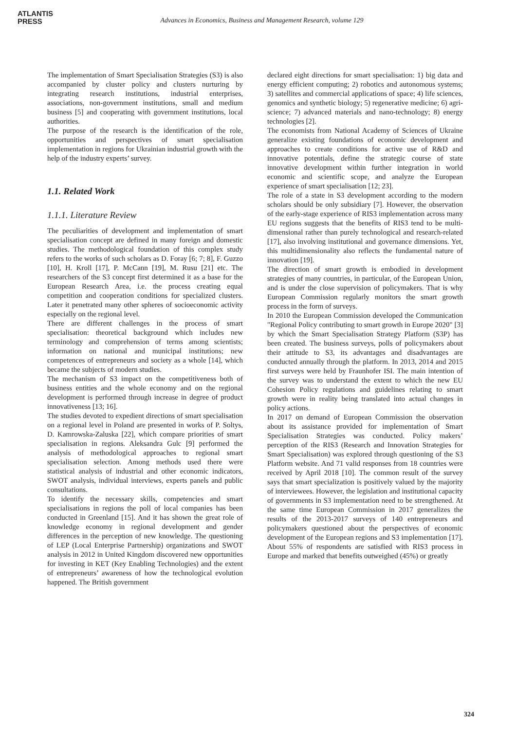ATLANTIS
PRESS
Advances in Economics, Business and Management Research, volume 129
The implementation of Smart Specialisation Strategies (S3) is also accompanied by cluster policy and clusters nurturing by integrating research institutions, industrial enterprises, associations, non-government institutions, small and medium business [5] and cooperating with government institutions, local authorities.
The purpose of the research is the identification of the role, opportunities and perspectives of smart specialisation implementation in regions for Ukrainian industrial growth with the help of the industry experts’ survey.
1.1. Related Work
1.1.1. Literature Review
The peculiarities of development and implementation of smart specialisation concept are defined in many foreign and domestic studies. The methodological foundation of this complex study refers to the works of such scholars as D. Foray [6; 7; 8], F. Guzzo [10], H. Kroll [17], P. McCann [19], M. Rusu [21] etc. The researchers of the S3 concept first determined it as a base for the European Research Area, i.e. the process creating equal competition and cooperation conditions for specialized clusters. Later it penetrated many other spheres of socioeconomic activity especially on the regional level.
There are different challenges in the process of smart specialisation: theoretical background which includes new terminology and comprehension of terms among scientists; information on national and municipal institutions; new competences of entrepreneurs and society as a whole [14], which became the subjects of modern studies.
The mechanism of S3 impact on the competitiveness both of business entities and the whole economy and on the regional development is performed through increase in degree of product innovativeness [13; 16].
The studies devoted to expedient directions of smart specialisation on a regional level in Poland are presented in works of P. Soltys, D. Kamrowska-Zaluska [22], which compare priorities of smart specialisation in regions. Aleksandra Gulc [9] performed the analysis of methodological approaches to regional smart specialisation selection. Among methods used there were statistical analysis of industrial and other economic indicators, SWOT analysis, individual interviews, experts panels and public consultations.
To identify the necessary skills, competencies and smart specialisations in regions the poll of local companies has been conducted in Greenland [15]. And it has shown the great role of knowledge economy in regional development and gender differences in the perception of new knowledge. The questioning of LEP (Local Enterprise Partnership) organizations and SWOT analysis in 2012 in United Kingdom discovered new opportunities for investing in KET (Key Enabling Technologies) and the extent of entrepreneurs’ awareness of how the technological evolution happened. The British government
declared eight directions for smart specialisation: 1) big data and energy efficient computing; 2) robotics and autonomous systems; 3) satellites and commercial applications of space; 4) life sciences, genomics and synthetic biology; 5) regenerative medicine; 6) agri-science; 7) advanced materials and nano-technology; 8) energy technologies [2].
The economists from National Academy of Sciences of Ukraine generalize existing foundations of economic development and approaches to create conditions for active use of R&D and innovative potentials, define the strategic course of state innovative development within further integration in world economic and scientific scope, and analyze the European experience of smart specialisation [12; 23].
The role of a state in S3 development according to the modern scholars should be only subsidiary [7]. However, the observation of the early-stage experience of RIS3 implementation across many EU regions suggests that the benefits of RIS3 tend to be multi-dimensional rather than purely technological and research-related [17], also involving institutional and governance dimensions. Yet, this multidimensionality also reflects the fundamental nature of innovation [19].
The direction of smart growth is embodied in development strategies of many countries, in particular, of the European Union, and is under the close supervision of policymakers. That is why European Commission regularly monitors the smart growth process in the form of surveys.
In 2010 the European Commission developed the Communication "Regional Policy contributing to smart growth in Europe 2020" [3] by which the Smart Specialisation Strategy Platform (S3P) has been created. The business surveys, polls of policymakers about their attitude to S3, its advantages and disadvantages are conducted annually through the platform. In 2013, 2014 and 2015 first surveys were held by Fraunhofer ISI. The main intention of the survey was to understand the extent to which the new EU Cohesion Policy regulations and guidelines relating to smart growth were in reality being translated into actual changes in policy actions.
In 2017 on demand of European Commission the observation about its assistance provided for implementation of Smart Specialisation Strategies was conducted. Policy makers’ perception of the RIS3 (Research and Innovation Strategies for Smart Specialisation) was explored through questioning of the S3 Platform website. And 71 valid responses from 18 countries were received by April 2018 [10]. The common result of the survey says that smart specialization is positively valued by the majority of interviewees. However, the legislation and institutional capacity of governments in S3 implementation need to be strengthened. At the same time European Commission in 2017 generalizes the results of the 2013-2017 surveys of 140 entrepreneurs and policymakers questioned about the perspectives of economic development of the European regions and S3 implementation [17]. About 55% of respondents are satisfied with RIS3 process in Europe and marked that benefits outweighed (45%) or greatly
324